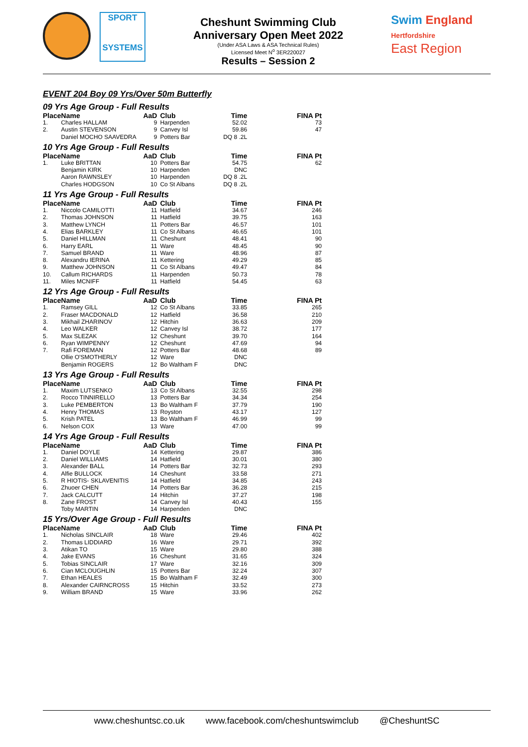SPORT
SYSTEMS
Cheshunt Swimming Club
Anniversary Open Meet 2022
(Under ASA Laws & ASA Technical Rules)
Licensed Meet N<sup>o</sup> 3ER220027
Results – Session 2
Swim England
Hertfordshire
East Region
EVENT 204 Boy 09 Yrs/Over 50m Butterfly
09 Yrs Age Group - Full Results
| Place | Name | AaD | Club | Time | FINA Pt |
| --- | --- | --- | --- | --- | --- |
| 1. | Charles HALLAM | 9 | Harpenden | 52.02 | 73 |
| 2. | Austin STEVENSON | 9 | Canvey Isl | 59.86 | 47 |
| | Daniel MOCHO SAAVEDRA | 9 | Potters Bar | DQ 8 .2L | |
10 Yrs Age Group - Full Results
| Place | Name | AaD | Club | Time | FINA Pt |
| --- | --- | --- | --- | --- | --- |
| 1. | Luke BRITTAN | 10 | Potters Bar | 54.75 | 62 |
| | Benjamin KIRK | 10 | Harpenden | DNC | |
| | Aaron RAWNSLEY | 10 | Harpenden | DQ 8 .2L | |
| | Charles HODGSON | 10 | Co St Albans | DQ 8 .2L | |
11 Yrs Age Group - Full Results
| Place | Name | AaD | Club | Time | FINA Pt |
| --- | --- | --- | --- | --- | --- |
| 1. | Niccolo CAMILOTTI | 11 | Hatfield | 34.67 | 246 |
| 2. | Thomas JOHNSON | 11 | Hatfield | 39.75 | 163 |
| 3. | Matthew LYNCH | 11 | Potters Bar | 46.57 | 101 |
| 4. | Elias BARKLEY | 11 | Co St Albans | 46.65 | 101 |
| 5. | Daniel HILLMAN | 11 | Cheshunt | 48.41 | 90 |
| 6. | Harry EARL | 11 | Ware | 48.45 | 90 |
| 7. | Samuel BRAND | 11 | Ware | 48.96 | 87 |
| 8. | Alexandru IERINA | 11 | Kettering | 49.29 | 85 |
| 9. | Matthew JOHNSON | 11 | Co St Albans | 49.47 | 84 |
| 10. | Callum RICHARDS | 11 | Harpenden | 50.73 | 78 |
| 11. | Miles MCNIFF | 11 | Hatfield | 54.45 | 63 |
12 Yrs Age Group - Full Results
| Place | Name | AaD | Club | Time | FINA Pt |
| --- | --- | --- | --- | --- | --- |
| 1. | Ramsey GILL | 12 | Co St Albans | 33.85 | 265 |
| 2. | Fraser MACDONALD | 12 | Hatfield | 36.58 | 210 |
| 3. | Mikhail ZHARINOV | 12 | Hitchin | 36.63 | 209 |
| 4. | Leo WALKER | 12 | Canvey Isl | 38.72 | 177 |
| 5. | Max SLEZAK | 12 | Cheshunt | 39.70 | 164 |
| 6. | Ryan WIMPENNY | 12 | Cheshunt | 47.69 | 94 |
| 7. | Rafi FOREMAN | 12 | Potters Bar | 48.68 | 89 |
| | Ollie O'SMOTHERLY | 12 | Ware | DNC | |
| | Benjamin ROGERS | 12 | Bo Waltham F | DNC | |
13 Yrs Age Group - Full Results
| Place | Name | AaD | Club | Time | FINA Pt |
| --- | --- | --- | --- | --- | --- |
| 1. | Maxim LUTSENKO | 13 | Co St Albans | 32.55 | 298 |
| 2. | Rocco TINNIRELLO | 13 | Potters Bar | 34.34 | 254 |
| 3. | Luke PEMBERTON | 13 | Bo Waltham F | 37.79 | 190 |
| 4. | Henry THOMAS | 13 | Royston | 43.17 | 127 |
| 5. | Krish PATEL | 13 | Bo Waltham F | 46.99 | 99 |
| 6. | Nelson COX | 13 | Ware | 47.00 | 99 |
14 Yrs Age Group - Full Results
| Place | Name | AaD | Club | Time | FINA Pt |
| --- | --- | --- | --- | --- | --- |
| 1. | Daniel DOYLE | 14 | Kettering | 29.87 | 386 |
| 2. | Daniel WILLIAMS | 14 | Hatfield | 30.01 | 380 |
| 3. | Alexander BALL | 14 | Potters Bar | 32.73 | 293 |
| 4. | Alfie BULLOCK | 14 | Cheshunt | 33.58 | 271 |
| 5. | R HIOTIS- SKLAVENITIS | 14 | Hatfield | 34.85 | 243 |
| 6. | Zhuoer CHEN | 14 | Potters Bar | 36.28 | 215 |
| 7. | Jack CALCUTT | 14 | Hitchin | 37.27 | 198 |
| 8. | Zane FROST | 14 | Canvey Isl | 40.43 | 155 |
| | Toby MARTIN | 14 | Harpenden | DNC | |
15 Yrs/Over Age Group - Full Results
| Place | Name | AaD | Club | Time | FINA Pt |
| --- | --- | --- | --- | --- | --- |
| 1. | Nicholas SINCLAIR | 18 | Ware | 29.46 | 402 |
| 2. | Thomas LIDDIARD | 16 | Ware | 29.71 | 392 |
| 3. | Atikan TO | 15 | Ware | 29.80 | 388 |
| 4. | Jake EVANS | 16 | Cheshunt | 31.65 | 324 |
| 5. | Tobias SINCLAIR | 17 | Ware | 32.16 | 309 |
| 6. | Cian MCLOUGHLIN | 15 | Potters Bar | 32.24 | 307 |
| 7. | Ethan HEALES | 15 | Bo Waltham F | 32.49 | 300 |
| 8. | Alexander CAIRNCROSS | 15 | Hitchin | 33.52 | 273 |
| 9. | William BRAND | 15 | Ware | 33.96 | 262 |
www.cheshuntsc.co.uk www.facebook.com/cheshuntswimclub @CheshuntSC